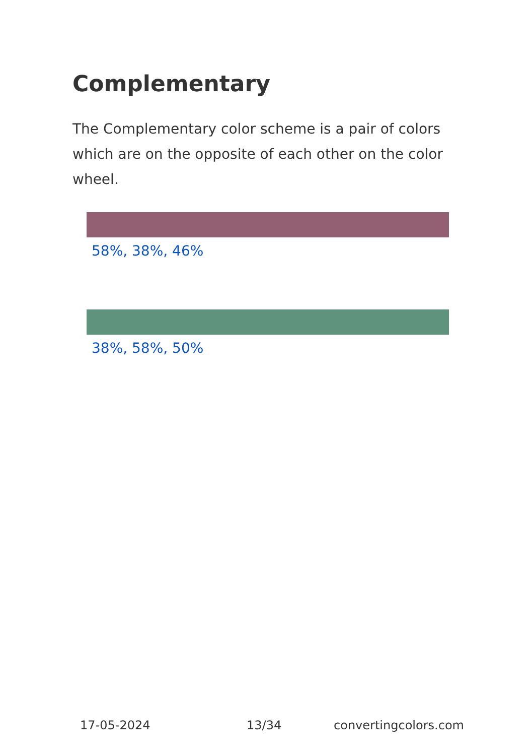Complementary
The Complementary color scheme is a pair of colors which are on the opposite of each other on the color wheel.
58%, 38%, 46%
38%, 58%, 50%
17-05-2024 13/34 convertingcolors.com